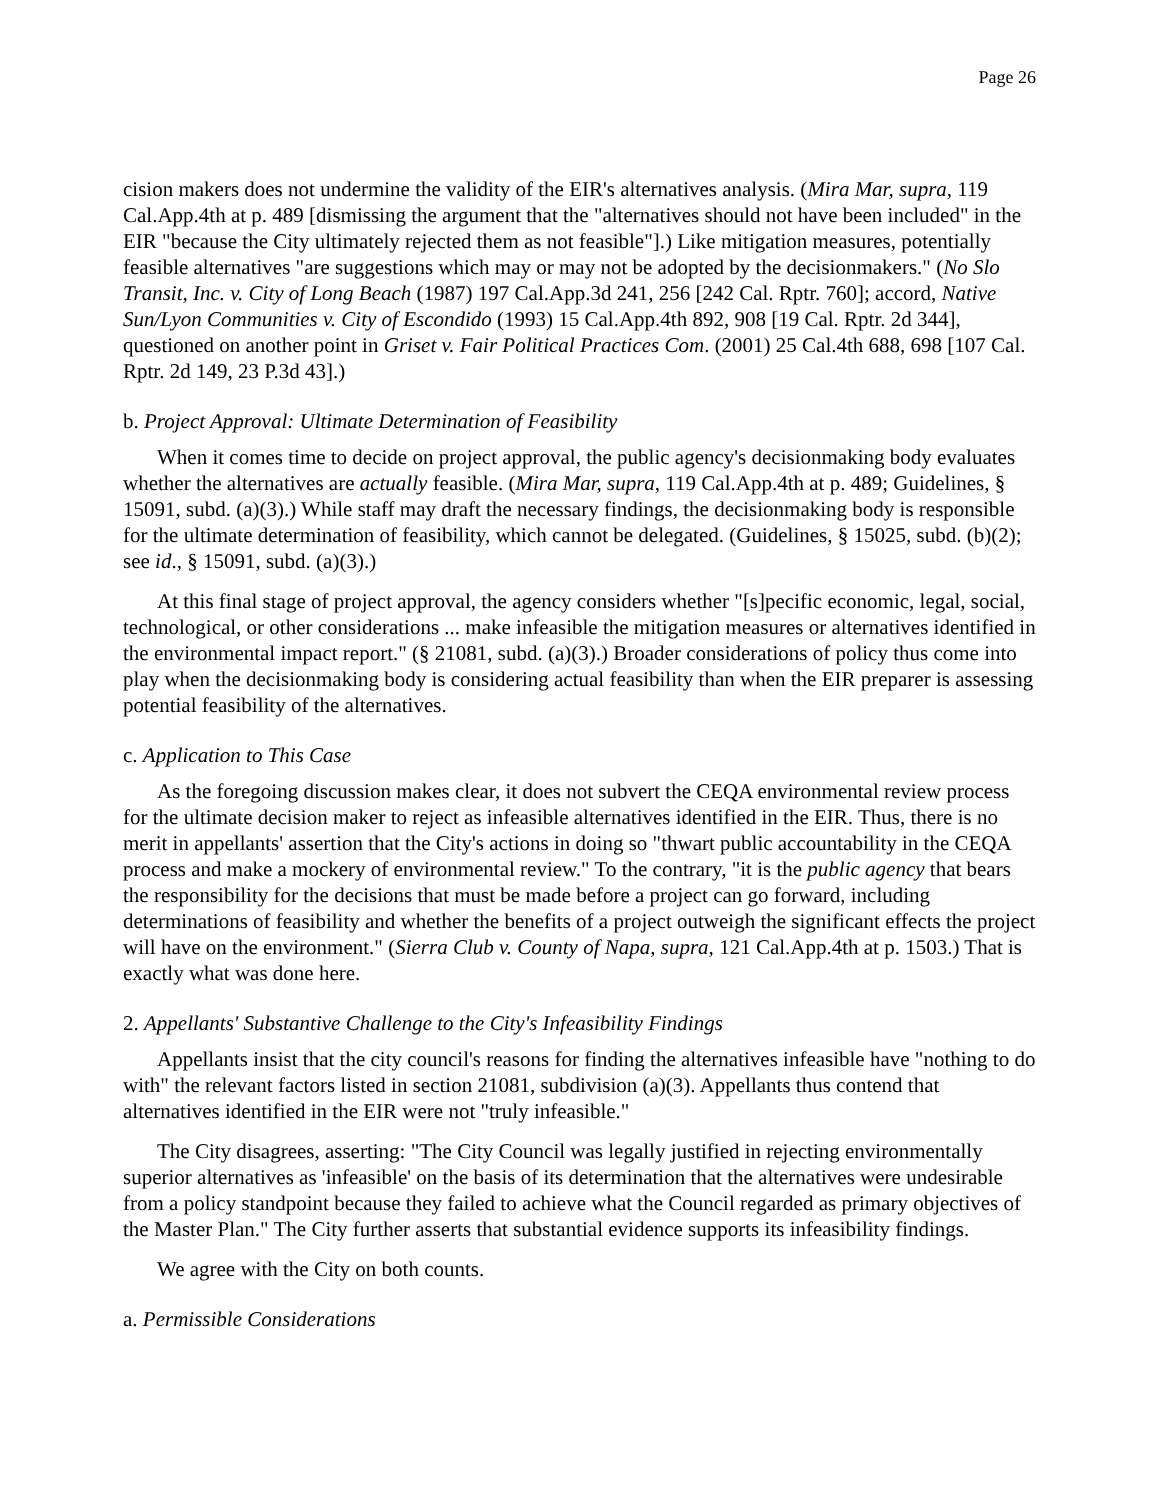Page 26
cision makers does not undermine the validity of the EIR's alternatives analysis. (Mira Mar, supra, 119 Cal.App.4th at p. 489 [dismissing the argument that the "alternatives should not have been included" in the EIR "because the City ultimately rejected them as not feasible"].) Like mitigation measures, potentially feasible alternatives "are suggestions which may or may not be adopted by the decisionmakers." (No Slo Transit, Inc. v. City of Long Beach (1987) 197 Cal.App.3d 241, 256 [242 Cal. Rptr. 760]; accord, Native Sun/Lyon Communities v. City of Escondido (1993) 15 Cal.App.4th 892, 908 [19 Cal. Rptr. 2d 344], questioned on another point in Griset v. Fair Political Practices Com. (2001) 25 Cal.4th 688, 698 [107 Cal. Rptr. 2d 149, 23 P.3d 43].)
b. Project Approval: Ultimate Determination of Feasibility
When it comes time to decide on project approval, the public agency's decisionmaking body evaluates whether the alternatives are actually feasible. (Mira Mar, supra, 119 Cal.App.4th at p. 489; Guidelines, § 15091, subd. (a)(3).) While staff may draft the necessary findings, the decisionmaking body is responsible for the ultimate determination of feasibility, which cannot be delegated. (Guidelines, § 15025, subd. (b)(2); see id., § 15091, subd. (a)(3).)
At this final stage of project approval, the agency considers whether "[s]pecific economic, legal, social, technological, or other considerations ... make infeasible the mitigation measures or alternatives identified in the environmental impact report." (§ 21081, subd. (a)(3).) Broader considerations of policy thus come into play when the decisionmaking body is considering actual feasibility than when the EIR preparer is assessing potential feasibility of the alternatives.
c. Application to This Case
As the foregoing discussion makes clear, it does not subvert the CEQA environmental review process for the ultimate decision maker to reject as infeasible alternatives identified in the EIR. Thus, there is no merit in appellants' assertion that the City's actions in doing so "thwart public accountability in the CEQA process and make a mockery of environmental review." To the contrary, "it is the public agency that bears the responsibility for the decisions that must be made before a project can go forward, including determinations of feasibility and whether the benefits of a project outweigh the significant effects the project will have on the environment." (Sierra Club v. County of Napa, supra, 121 Cal.App.4th at p. 1503.) That is exactly what was done here.
2. Appellants' Substantive Challenge to the City's Infeasibility Findings
Appellants insist that the city council's reasons for finding the alternatives infeasible have "nothing to do with" the relevant factors listed in section 21081, subdivision (a)(3). Appellants thus contend that alternatives identified in the EIR were not "truly infeasible."
The City disagrees, asserting: "The City Council was legally justified in rejecting environmentally superior alternatives as 'infeasible' on the basis of its determination that the alternatives were undesirable from a policy standpoint because they failed to achieve what the Council regarded as primary objectives of the Master Plan." The City further asserts that substantial evidence supports its infeasibility findings.
We agree with the City on both counts.
a. Permissible Considerations